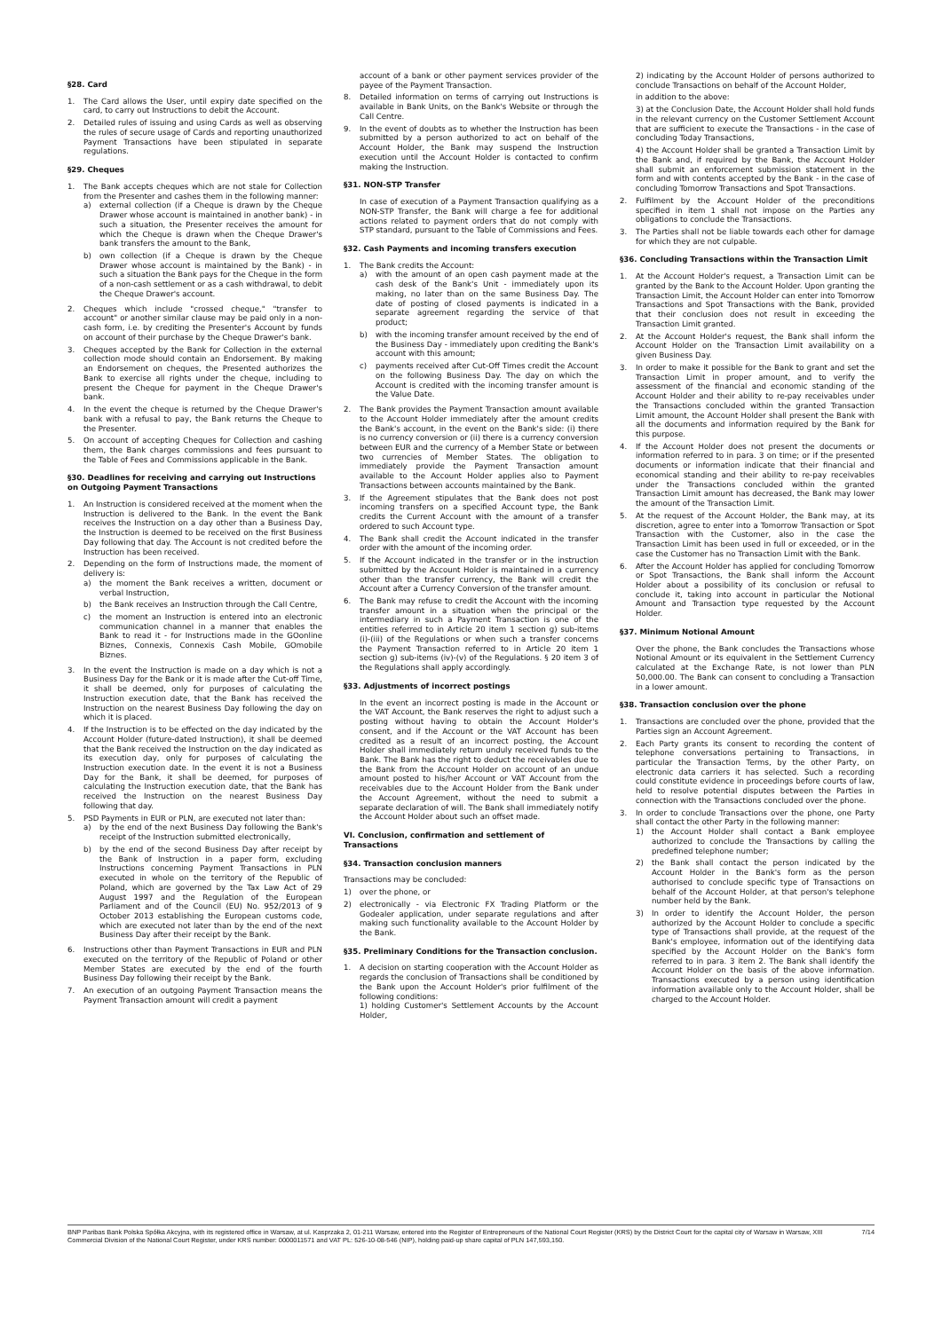§28. Card
1. The Card allows the User, until expiry date specified on the card, to carry out Instructions to debit the Account.
2. Detailed rules of issuing and using Cards as well as observing the rules of secure usage of Cards and reporting unauthorized Payment Transactions have been stipulated in separate regulations.
§29. Cheques
1. The Bank accepts cheques which are not stale for Collection from the Presenter and cashes them in the following manner:
a) external collection (if a Cheque is drawn by the Cheque Drawer whose account is maintained in another bank) - in such a situation, the Presenter receives the amount for which the Cheque is drawn when the Cheque Drawer's bank transfers the amount to the Bank,
b) own collection (if a Cheque is drawn by the Cheque Drawer whose account is maintained by the Bank) - in such a situation the Bank pays for the Cheque in the form of a non-cash settlement or as a cash withdrawal, to debit the Cheque Drawer's account.
2. Cheques which include "crossed cheque," "transfer to account" or another similar clause may be paid only in a non-cash form, i.e. by crediting the Presenter's Account by funds on account of their purchase by the Cheque Drawer's bank.
3. Cheques accepted by the Bank for Collection in the external collection mode should contain an Endorsement. By making an Endorsement on cheques, the Presented authorizes the Bank to exercise all rights under the cheque, including to present the Cheque for payment in the Cheque Drawer's bank.
4. In the event the cheque is returned by the Cheque Drawer's bank with a refusal to pay, the Bank returns the Cheque to the Presenter.
5. On account of accepting Cheques for Collection and cashing them, the Bank charges commissions and fees pursuant to the Table of Fees and Commissions applicable in the Bank.
§30. Deadlines for receiving and carrying out Instructions on Outgoing Payment Transactions
1. An Instruction is considered received at the moment when the Instruction is delivered to the Bank. In the event the Bank receives the Instruction on a day other than a Business Day, the Instruction is deemed to be received on the first Business Day following that day. The Account is not credited before the Instruction has been received.
2. Depending on the form of Instructions made, the moment of delivery is:
a) the moment the Bank receives a written, document or verbal Instruction,
b) the Bank receives an Instruction through the Call Centre,
c) the moment an Instruction is entered into an electronic communication channel in a manner that enables the Bank to read it - for Instructions made in the GOonline Biznes, Connexis, Connexis Cash Mobile, GOmobile Biznes.
3. In the event the Instruction is made on a day which is not a Business Day for the Bank or it is made after the Cut-off Time, it shall be deemed, only for purposes of calculating the Instruction execution date, that the Bank has received the Instruction on the nearest Business Day following the day on which it is placed.
4. If the Instruction is to be effected on the day indicated by the Account Holder (future-dated Instruction), it shall be deemed that the Bank received the Instruction on the day indicated as its execution day, only for purposes of calculating the Instruction execution date. In the event it is not a Business Day for the Bank, it shall be deemed, for purposes of calculating the Instruction execution date, that the Bank has received the Instruction on the nearest Business Day following that day.
5. PSD Payments in EUR or PLN, are executed not later than:
a) by the end of the next Business Day following the Bank's receipt of the Instruction submitted electronically,
b) by the end of the second Business Day after receipt by the Bank of Instruction in a paper form, excluding Instructions concerning Payment Transactions in PLN executed in whole on the territory of the Republic of Poland, which are governed by the Tax Law Act of 29 August 1997 and the Regulation of the European Parliament and of the Council (EU) No. 952/2013 of 9 October 2013 establishing the European customs code, which are executed not later than by the end of the next Business Day after their receipt by the Bank.
6. Instructions other than Payment Transactions in EUR and PLN executed on the territory of the Republic of Poland or other Member States are executed by the end of the fourth Business Day following their receipt by the Bank.
7. An execution of an outgoing Payment Transaction means the Payment Transaction amount will credit a payment
account of a bank or other payment services provider of the payee of the Payment Transaction.
8. Detailed information on terms of carrying out Instructions is available in Bank Units, on the Bank's Website or through the Call Centre.
9. In the event of doubts as to whether the Instruction has been submitted by a person authorized to act on behalf of the Account Holder, the Bank may suspend the Instruction execution until the Account Holder is contacted to confirm making the Instruction.
§31. NON-STP Transfer
In case of execution of a Payment Transaction qualifying as a NON-STP Transfer, the Bank will charge a fee for additional actions related to payment orders that do not comply with STP standard, pursuant to the Table of Commissions and Fees.
§32. Cash Payments and incoming transfers execution
1. The Bank credits the Account:
a) with the amount of an open cash payment made at the cash desk of the Bank's Unit - immediately upon its making, no later than on the same Business Day. The date of posting of closed payments is indicated in a separate agreement regarding the service of that product;
b) with the incoming transfer amount received by the end of the Business Day - immediately upon crediting the Bank's account with this amount;
c) payments received after Cut-Off Times credit the Account on the following Business Day. The day on which the Account is credited with the incoming transfer amount is the Value Date.
2. The Bank provides the Payment Transaction amount available to the Account Holder immediately after the amount credits the Bank's account, in the event on the Bank's side: (i) there is no currency conversion or (ii) there is a currency conversion between EUR and the currency of a Member State or between two currencies of Member States. The obligation to immediately provide the Payment Transaction amount available to the Account Holder applies also to Payment Transactions between accounts maintained by the Bank.
3. If the Agreement stipulates that the Bank does not post incoming transfers on a specified Account type, the Bank credits the Current Account with the amount of a transfer ordered to such Account type.
4. The Bank shall credit the Account indicated in the transfer order with the amount of the incoming order.
5. If the Account indicated in the transfer or in the instruction submitted by the Account Holder is maintained in a currency other than the transfer currency, the Bank will credit the Account after a Currency Conversion of the transfer amount.
6. The Bank may refuse to credit the Account with the incoming transfer amount in a situation when the principal or the intermediary in such a Payment Transaction is one of the entities referred to in Article 20 item 1 section g) sub-items (i)-(iii) of the Regulations or when such a transfer concerns the Payment Transaction referred to in Article 20 item 1 section g) sub-items (iv)-(v) of the Regulations. § 20 item 3 of the Regulations shall apply accordingly.
§33. Adjustments of incorrect postings
In the event an incorrect posting is made in the Account or the VAT Account, the Bank reserves the right to adjust such a posting without having to obtain the Account Holder's consent, and if the Account or the VAT Account has been credited as a result of an incorrect posting, the Account Holder shall immediately return unduly received funds to the Bank. The Bank has the right to deduct the receivables due to the Bank from the Account Holder on account of an undue amount posted to his/her Account or VAT Account from the receivables due to the Account Holder from the Bank under the Account Agreement, without the need to submit a separate declaration of will. The Bank shall immediately notify the Account Holder about such an offset made.
VI. Conclusion, confirmation and settlement of Transactions
§34. Transaction conclusion manners
Transactions may be concluded:
1) over the phone, or
2) electronically - via Electronic FX Trading Platform or the Godealer application, under separate regulations and after making such functionality available to the Account Holder by the Bank.
§35. Preliminary Conditions for the Transaction conclusion.
1. A decision on starting cooperation with the Account Holder as regards the conclusion of Transactions shall be conditioned by the Bank upon the Account Holder's prior fulfilment of the following conditions:
1) holding Customer's Settlement Accounts by the Account Holder,
2) indicating by the Account Holder of persons authorized to conclude Transactions on behalf of the Account Holder,
in addition to the above:
3) at the Conclusion Date, the Account Holder shall hold funds in the relevant currency on the Customer Settlement Account that are sufficient to execute the Transactions - in the case of concluding Today Transactions,
4) the Account Holder shall be granted a Transaction Limit by the Bank and, if required by the Bank, the Account Holder shall submit an enforcement submission statement in the form and with contents accepted by the Bank - in the case of concluding Tomorrow Transactions and Spot Transactions.
2. Fulfilment by the Account Holder of the preconditions specified in item 1 shall not impose on the Parties any obligations to conclude the Transactions.
3. The Parties shall not be liable towards each other for damage for which they are not culpable.
§36. Concluding Transactions within the Transaction Limit
1. At the Account Holder's request, a Transaction Limit can be granted by the Bank to the Account Holder. Upon granting the Transaction Limit, the Account Holder can enter into Tomorrow Transactions and Spot Transactions with the Bank, provided that their conclusion does not result in exceeding the Transaction Limit granted.
2. At the Account Holder's request, the Bank shall inform the Account Holder on the Transaction Limit availability on a given Business Day.
3. In order to make it possible for the Bank to grant and set the Transaction Limit in proper amount, and to verify the assessment of the financial and economic standing of the Account Holder and their ability to re-pay receivables under the Transactions concluded within the granted Transaction Limit amount, the Account Holder shall present the Bank with all the documents and information required by the Bank for this purpose.
4. If the Account Holder does not present the documents or information referred to in para. 3 on time; or if the presented documents or information indicate that their financial and economical standing and their ability to re-pay receivables under the Transactions concluded within the granted Transaction Limit amount has decreased, the Bank may lower the amount of the Transaction Limit.
5. At the request of the Account Holder, the Bank may, at its discretion, agree to enter into a Tomorrow Transaction or Spot Transaction with the Customer, also in the case the Transaction Limit has been used in full or exceeded, or in the case the Customer has no Transaction Limit with the Bank.
6. After the Account Holder has applied for concluding Tomorrow or Spot Transactions, the Bank shall inform the Account Holder about a possibility of its conclusion or refusal to conclude it, taking into account in particular the Notional Amount and Transaction type requested by the Account Holder.
§37. Minimum Notional Amount
Over the phone, the Bank concludes the Transactions whose Notional Amount or its equivalent in the Settlement Currency calculated at the Exchange Rate, is not lower than PLN 50,000.00. The Bank can consent to concluding a Transaction in a lower amount.
§38. Transaction conclusion over the phone
1. Transactions are concluded over the phone, provided that the Parties sign an Account Agreement.
2. Each Party grants its consent to recording the content of telephone conversations pertaining to Transactions, in particular the Transaction Terms, by the other Party, on electronic data carriers it has selected. Such a recording could constitute evidence in proceedings before courts of law, held to resolve potential disputes between the Parties in connection with the Transactions concluded over the phone.
3. In order to conclude Transactions over the phone, one Party shall contact the other Party in the following manner:
1) the Account Holder shall contact a Bank employee authorized to conclude the Transactions by calling the predefined telephone number;
2) the Bank shall contact the person indicated by the Account Holder in the Bank's form as the person authorised to conclude specific type of Transactions on behalf of the Account Holder, at that person's telephone number held by the Bank.
3) In order to identify the Account Holder, the person authorized by the Account Holder to conclude a specific type of Transactions shall provide, at the request of the Bank's employee, information out of the identifying data specified by the Account Holder on the Bank's form referred to in para. 3 item 2. The Bank shall identify the Account Holder on the basis of the above information. Transactions executed by a person using identification information available only to the Account Holder, shall be charged to the Account Holder.
BNP Paribas Bank Polska Spółka Akcyjna, with its registered office in Warsaw, at ul. Kasprzaka 2, 01-211 Warsaw, entered into the Register of Entrepreneurs of the National Court Register (KRS) by the District Court for the capital city of Warsaw in Warsaw, XIII Commercial Division of the National Court Register, under KRS number: 0000011571 and VAT PL: 526-10-08-546 (NIP), holding paid-up share capital of PLN 147,593,150.
7/14